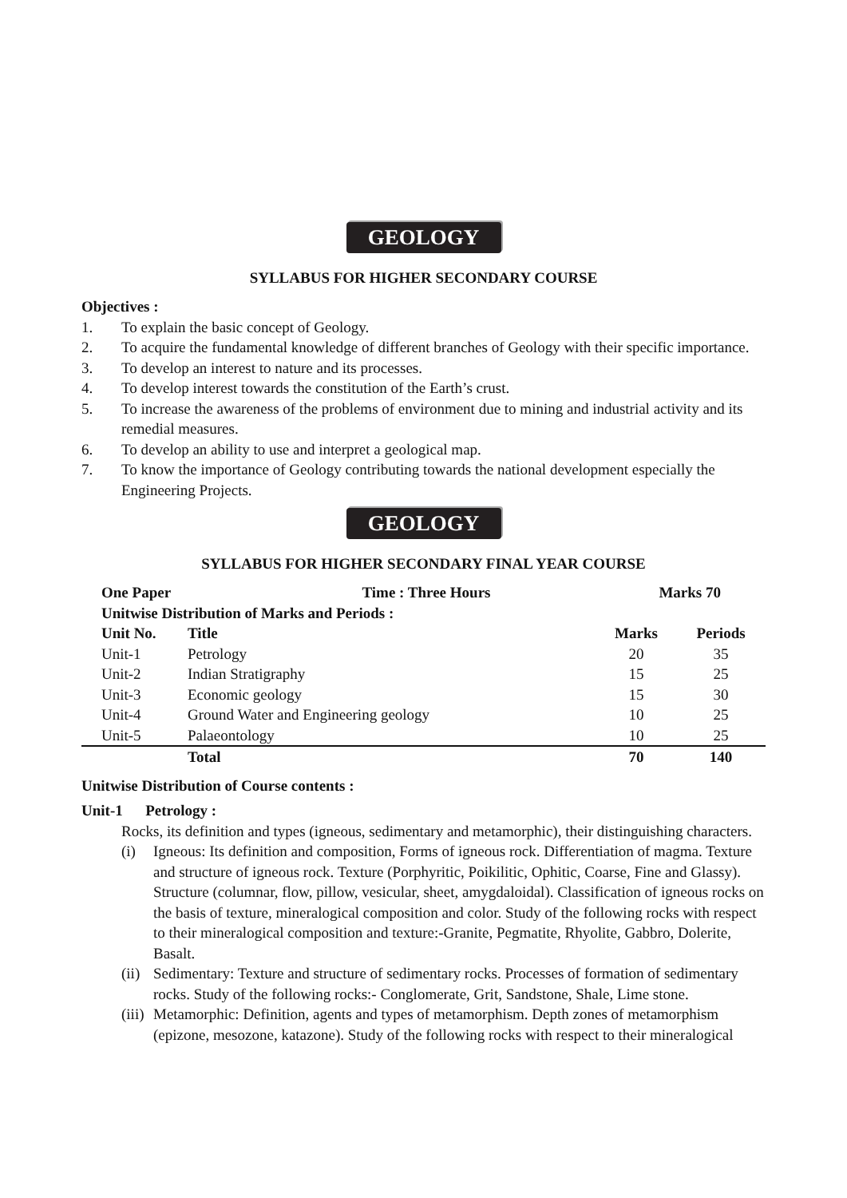GEOLOGY
SYLLABUS FOR HIGHER SECONDARY COURSE
Objectives :
1. To explain the basic concept of Geology.
2. To acquire the fundamental knowledge of different branches of Geology with their specific importance.
3. To develop an interest to nature and its processes.
4. To develop interest towards the constitution of the Earth’s crust.
5. To increase the awareness of the problems of environment due to mining and industrial activity and its remedial measures.
6. To develop an ability to use and interpret a geological map.
7. To know the importance of Geology contributing towards the national development especially the Engineering Projects.
GEOLOGY
SYLLABUS FOR HIGHER SECONDARY FINAL YEAR COURSE
| One Paper Time : Three Hours | | Marks 70 | |
| --- | --- | --- | --- |
| Unitwise Distribution of Marks and Periods : | | | |
| Unit No. | Title | Marks | Periods |
| Unit-1 | Petrology | 20 | 35 |
| Unit-2 | Indian Stratigraphy | 15 | 25 |
| Unit-3 | Economic geology | 15 | 30 |
| Unit-4 | Ground Water and Engineering geology | 10 | 25 |
| Unit-5 | Palaeontology | 10 | 25 |
| | Total | 70 | 140 |
Unitwise Distribution of Course contents :
Unit-1 Petrology :
Rocks, its definition and types (igneous, sedimentary and metamorphic), their distinguishing characters.
(i) Igneous: Its definition and composition, Forms of igneous rock. Differentiation of magma. Texture and structure of igneous rock. Texture (Porphyritic, Poikilitic, Ophitic, Coarse, Fine and Glassy). Structure (columnar, flow, pillow, vesicular, sheet, amygdaloidal). Classification of igneous rocks on the basis of texture, mineralogical composition and color. Study of the following rocks with respect to their mineralogical composition and texture:-Granite, Pegmatite, Rhyolite, Gabbro, Dolerite, Basalt.
(ii) Sedimentary: Texture and structure of sedimentary rocks. Processes of formation of sedimentary rocks. Study of the following rocks:- Conglomerate, Grit, Sandstone, Shale, Lime stone.
(iii) Metamorphic: Definition, agents and types of metamorphism. Depth zones of metamorphism (epizone, mesozone, katazone). Study of the following rocks with respect to their mineralogical